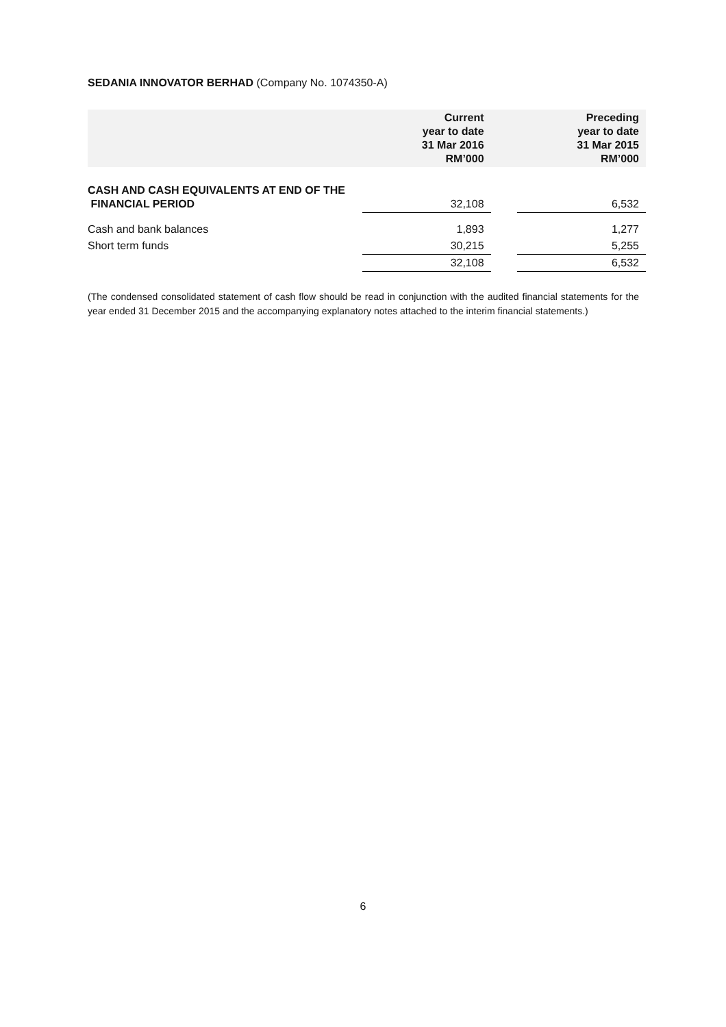SEDANIA INNOVATOR BERHAD (Company No. 1074350-A)
| | Current year to date 31 Mar 2016 RM’000 | | Preceding year to date 31 Mar 2015 RM’000 |
| --- | --- | --- | --- |
| CASH AND CASH EQUIVALENTS AT END OF THE FINANCIAL PERIOD | 32,108 | | 6,532 |
| Cash and bank balances | 1,893 | | 1,277 |
| Short term funds | 30,215 | | 5,255 |
| | 32,108 | | 6,532 |
(The condensed consolidated statement of cash flow should be read in conjunction with the audited financial statements for the year ended 31 December 2015 and the accompanying explanatory notes attached to the interim financial statements.)
6